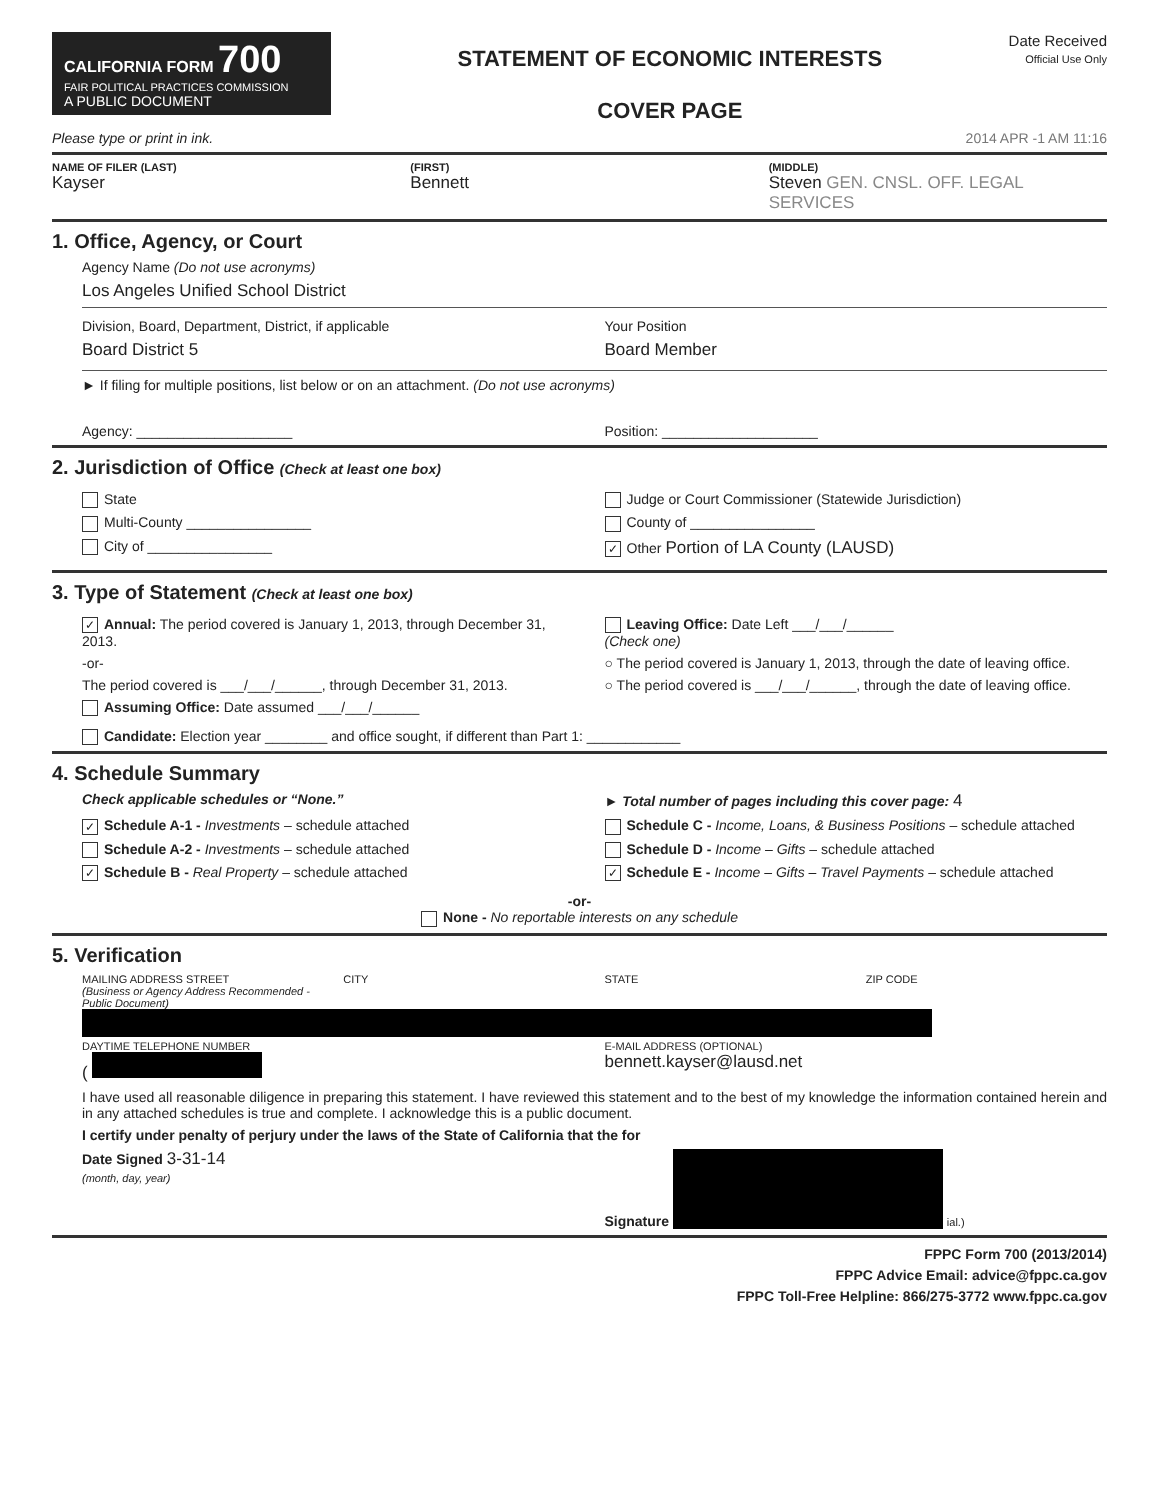CALIFORNIA FORM 700
FAIR POLITICAL PRACTICES COMMISSION
A PUBLIC DOCUMENT
STATEMENT OF ECONOMIC INTERESTS
COVER PAGE
Date Received
Official Use Only
Please type or print in ink. 2014 APR -1 AM 11:16
NAME OF FILER (LAST) (FIRST) (MIDDLE)
Kayser Bennett Steven GEN. CNSL. OFF. LEGAL SERVICES
1. Office, Agency, or Court
Agency Name (Do not use acronyms)
Los Angeles Unified School District
Division, Board, Department, District, if applicable
Board District 5
Your Position
Board Member
► If filing for multiple positions, list below or on an attachment. (Do not use acronyms)
Agency: ____________________ Position: ____________________
2. Jurisdiction of Office (Check at least one box)
State
Multi-County ________________
City of ________________
Judge or Court Commissioner (Statewide Jurisdiction)
County of ________________
✓ Other Portion of LA County (LAUSD)
3. Type of Statement (Check at least one box)
✓ Annual: The period covered is January 1, 2013, through December 31, 2013.
-or-
The period covered is ___/___/______, through December 31, 2013.
Assuming Office: Date assumed ___/___/______
Leaving Office: Date Left ___/___/______
(Check one)
○ The period covered is January 1, 2013, through the date of leaving office.
○ The period covered is ___/___/______, through the date of leaving office.
Candidate: Election year ________ and office sought, if different than Part 1: ____________
4. Schedule Summary
Check applicable schedules or “None.”
► Total number of pages including this cover page: 4
✓ Schedule A-1 - Investments – schedule attached
Schedule A-2 - Investments – schedule attached
✓ Schedule B - Real Property – schedule attached
Schedule C - Income, Loans, & Business Positions – schedule attached
Schedule D - Income – Gifts – schedule attached
✓ Schedule E - Income – Gifts – Travel Payments – schedule attached
-or-
None - No reportable interests on any schedule
5. Verification
MAILING ADDRESS STREET
(Business or Agency Address Recommended - Public Document)
CITY STATE ZIP CODE
DAYTIME TELEPHONE NUMBER
(
E-MAIL ADDRESS (OPTIONAL)
bennett.kayser@lausd.net
I have used all reasonable diligence in preparing this statement. I have reviewed this statement and to the best of my knowledge the information contained herein and in any attached schedules is true and complete. I acknowledge this is a public document.
I certify under penalty of perjury under the laws of the State of California that the for
Date Signed 3-31-14
(month, day, year)
Signature ial.)
FPPC Form 700 (2013/2014)
FPPC Advice Email: advice@fppc.ca.gov
FPPC Toll-Free Helpline: 866/275-3772 www.fppc.ca.gov